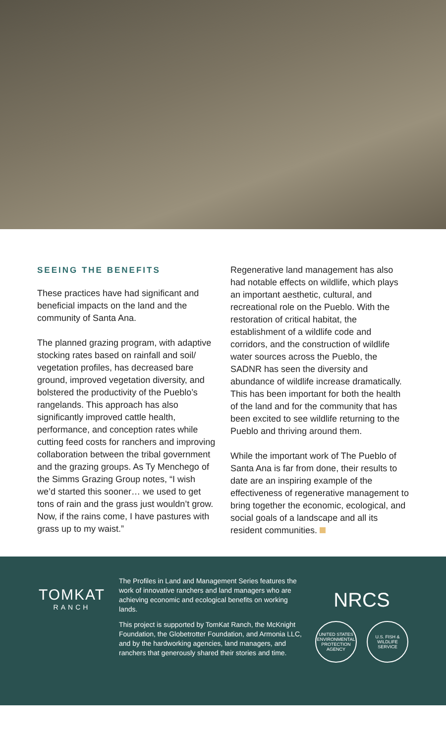SEEING THE BENEFITS
These practices have had significant and beneficial impacts on the land and the community of Santa Ana.
The planned grazing program, with adaptive stocking rates based on rainfall and soil/ vegetation profiles, has decreased bare ground, improved vegetation diversity, and bolstered the productivity of the Pueblo’s rangelands. This approach has also significantly improved cattle health, performance, and conception rates while cutting feed costs for ranchers and improving collaboration between the tribal government and the grazing groups. As Ty Menchego of the Simms Grazing Group notes, “I wish we’d started this sooner… we used to get tons of rain and the grass just wouldn’t grow. Now, if the rains come, I have pastures with grass up to my waist.”
Regenerative land management has also had notable effects on wildlife, which plays an important aesthetic, cultural, and recreational role on the Pueblo. With the restoration of critical habitat, the establishment of a wildlife code and corridors, and the construction of wildlife water sources across the Pueblo, the SADNR has seen the diversity and abundance of wildlife increase dramatically. This has been important for both the health of the land and for the community that has been excited to see wildlife returning to the Pueblo and thriving around them.
While the important work of The Pueblo of Santa Ana is far from done, their results to date are an inspiring example of the effectiveness of regenerative management to bring together the economic, ecological, and social goals of a landscape and all its resident communities.
TOMKAT
RANCH
The Profiles in Land and Management Series features the work of innovative ranchers and land managers who are achieving economic and ecological benefits on working lands.
This project is supported by TomKat Ranch, the McKnight Foundation, the Globetrotter Foundation, and Armonia LLC, and by the hardworking agencies, land managers, and ranchers that generously shared their stories and time.
NRCS
UNITED STATES ENVIRONMENTAL PROTECTION AGENCY
U.S. FISH & WILDLIFE SERVICE